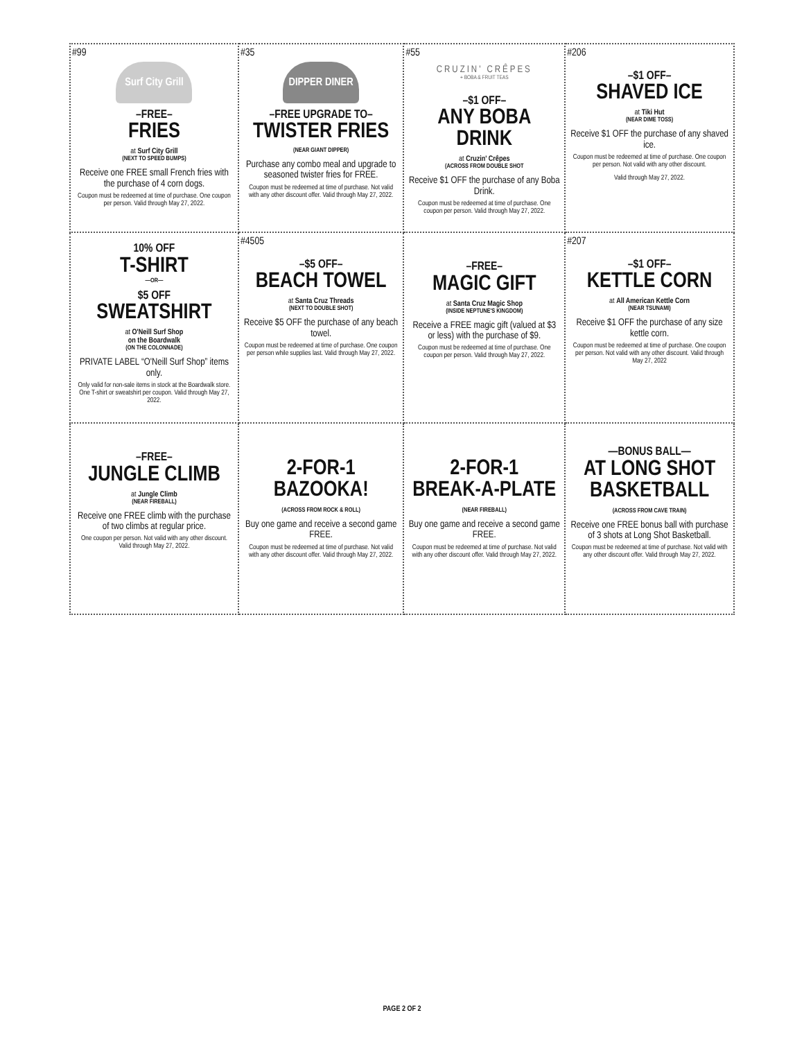| #99 Surf City Grill –FREE– FRIES at Surf City Grill (NEXT TO SPEED BUMPS) Receive one FREE small French fries with the purchase of 4 corn dogs. Coupon must be redeemed at time of purchase. One coupon per person. Valid through May 27, 2022. | #35 DIPPER DINER –FREE UPGRADE TO– TWISTER FRIES (NEAR GIANT DIPPER) Purchase any combo meal and upgrade to seasoned twister fries for FREE. Coupon must be redeemed at time of purchase. Not valid with any other discount offer. Valid through May 27, 2022. | #55 CRUZIN' CRÊPES + BOBA & FRUIT TEAS –$1 OFF– ANY BOBA DRINK at Cruzin' Crêpes (ACROSS FROM DOUBLE SHOT Receive $1 OFF the purchase of any Boba Drink. Coupon must be redeemed at time of purchase. One coupon per person. Valid through May 27, 2022. | #206 –$1 OFF– SHAVED ICE at Tiki Hut (NEAR DIME TOSS) Receive $1 OFF the purchase of any shaved ice. Coupon must be redeemed at time of purchase. One coupon per person. Not valid with any other discount. Valid through May 27, 2022. |
| 10% OFF T-SHIRT —OR— $5 OFF SWEATSHIRT at O'Neill Surf Shop on the Boardwalk (ON THE COLONNADE) PRIVATE LABEL “O'Neill Surf Shop” items only. Only valid for non-sale items in stock at the Boardwalk store. One T-shirt or sweatshirt per coupon. Valid through May 27, 2022. | #4505 –$5 OFF– BEACH TOWEL at Santa Cruz Threads (NEXT TO DOUBLE SHOT) Receive $5 OFF the purchase of any beach towel. Coupon must be redeemed at time of purchase. One coupon per person while supplies last. Valid through May 27, 2022. | –FREE– MAGIC GIFT at Santa Cruz Magic Shop (INSIDE NEPTUNE'S KINGDOM) Receive a FREE magic gift (valued at $3 or less) with the purchase of $9. Coupon must be redeemed at time of purchase. One coupon per person. Valid through May 27, 2022. | #207 –$1 OFF– KETTLE CORN at All American Kettle Corn (NEAR TSUNAMI) Receive $1 OFF the purchase of any size kettle corn. Coupon must be redeemed at time of purchase. One coupon per person. Not valid with any other discount. Valid through May 27, 2022 |
| –FREE– JUNGLE CLIMB at Jungle Climb (NEAR FIREBALL) Receive one FREE climb with the purchase of two climbs at regular price. One coupon per person. Not valid with any other discount. Valid through May 27, 2022. | 2-FOR-1 BAZOOKA! (ACROSS FROM ROCK & ROLL) Buy one game and receive a second game FREE. Coupon must be redeemed at time of purchase. Not valid with any other discount offer. Valid through May 27, 2022. | 2-FOR-1 BREAK-A-PLATE (NEAR FIREBALL) Buy one game and receive a second game FREE. Coupon must be redeemed at time of purchase. Not valid with any other discount offer. Valid through May 27, 2022. | —BONUS BALL— AT LONG SHOT BASKETBALL (ACROSS FROM CAVE TRAIN) Receive one FREE bonus ball with purchase of 3 shots at Long Shot Basketball. Coupon must be redeemed at time of purchase. Not valid with any other discount offer. Valid through May 27, 2022. |
PAGE 2 OF 2